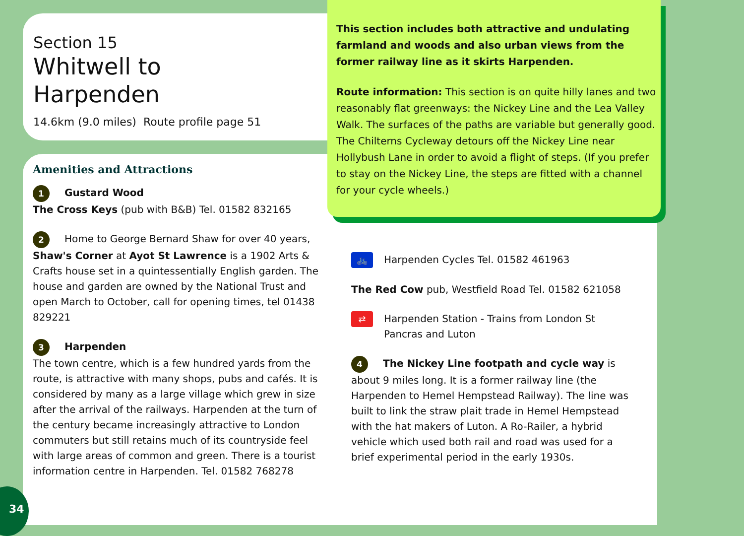Section 15
Whitwell to
Harpenden
14.6km (9.0 miles) Route profile page 51
This section includes both attractive and undulating farmland and woods and also urban views from the former railway line as it skirts Harpenden.
Route information: This section is on quite hilly lanes and two reasonably flat greenways: the Nickey Line and the Lea Valley Walk. The surfaces of the paths are variable but generally good. The Chilterns Cycleway detours off the Nickey Line near Hollybush Lane in order to avoid a flight of steps. (If you prefer to stay on the Nickey Line, the steps are fitted with a channel for your cycle wheels.)
Amenities and Attractions
1 Gustard Wood
The Cross Keys (pub with B&B) Tel. 01582 832165
2 Home to George Bernard Shaw for over 40 years, Shaw's Corner at Ayot St Lawrence is a 1902 Arts & Crafts house set in a quintessentially English garden. The house and garden are owned by the National Trust and open March to October, call for opening times, tel 01438 829221
3 Harpenden
The town centre, which is a few hundred yards from the route, is attractive with many shops, pubs and cafés. It is considered by many as a large village which grew in size after the arrival of the railways. Harpenden at the turn of the century became increasingly attractive to London commuters but still retains much of its countryside feel with large areas of common and green. There is a tourist information centre in Harpenden. Tel. 01582 768278
🚲 Harpenden Cycles Tel. 01582 461963
The Red Cow pub, Westfield Road Tel. 01582 621058
⇄ Harpenden Station - Trains from London St Pancras and Luton
4 The Nickey Line footpath and cycle way is about 9 miles long. It is a former railway line (the Harpenden to Hemel Hempstead Railway). The line was built to link the straw plait trade in Hemel Hempstead with the hat makers of Luton. A Ro-Railer, a hybrid vehicle which used both rail and road was used for a brief experimental period in the early 1930s.
34